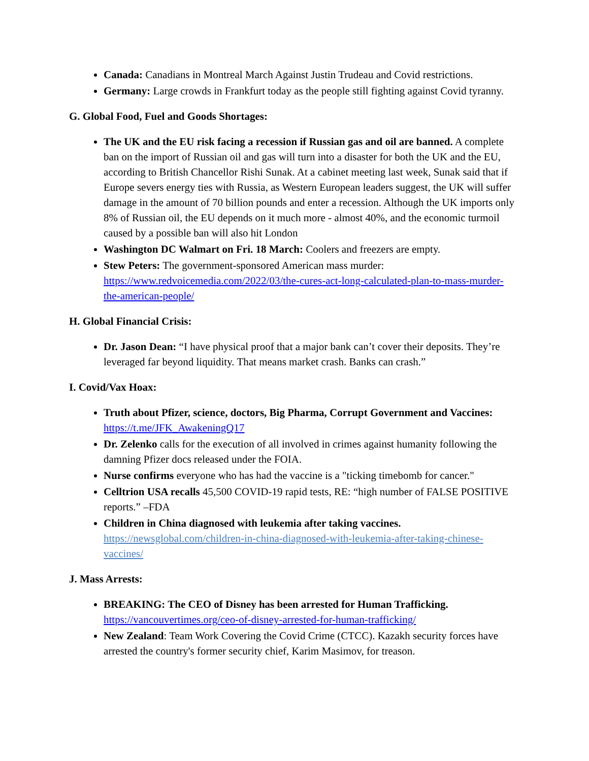Canada: Canadians in Montreal March Against Justin Trudeau and Covid restrictions.
Germany: Large crowds in Frankfurt today as the people still fighting against Covid tyranny.
G. Global Food, Fuel and Goods Shortages:
The UK and the EU risk facing a recession if Russian gas and oil are banned. A complete ban on the import of Russian oil and gas will turn into a disaster for both the UK and the EU, according to British Chancellor Rishi Sunak. At a cabinet meeting last week, Sunak said that if Europe severs energy ties with Russia, as Western European leaders suggest, the UK will suffer damage in the amount of 70 billion pounds and enter a recession. Although the UK imports only 8% of Russian oil, the EU depends on it much more - almost 40%, and the economic turmoil caused by a possible ban will also hit London
Washington DC Walmart on Fri. 18 March: Coolers and freezers are empty.
Stew Peters: The government-sponsored American mass murder: https://www.redvoicemedia.com/2022/03/the-cures-act-long-calculated-plan-to-mass-murder-the-american-people/
H. Global Financial Crisis:
Dr. Jason Dean: “I have physical proof that a major bank can’t cover their deposits. They’re leveraged far beyond liquidity. That means market crash. Banks can crash.”
I. Covid/Vax Hoax:
Truth about Pfizer, science, doctors, Big Pharma, Corrupt Government and Vaccines: https://t.me/JFK_AwakeningQ17
Dr. Zelenko calls for the execution of all involved in crimes against humanity following the damning Pfizer docs released under the FOIA.
Nurse confirms everyone who has had the vaccine is a "ticking timebomb for cancer."
Celltrion USA recalls 45,500 COVID-19 rapid tests, RE: “high number of FALSE POSITIVE reports.” –FDA
Children in China diagnosed with leukemia after taking vaccines. https://newsglobal.com/children-in-china-diagnosed-with-leukemia-after-taking-chinese-vaccines/
J. Mass Arrests:
BREAKING: The CEO of Disney has been arrested for Human Trafficking. https://vancouvertimes.org/ceo-of-disney-arrested-for-human-trafficking/
New Zealand: Team Work Covering the Covid Crime (CTCC). Kazakh security forces have arrested the country's former security chief, Karim Masimov, for treason.